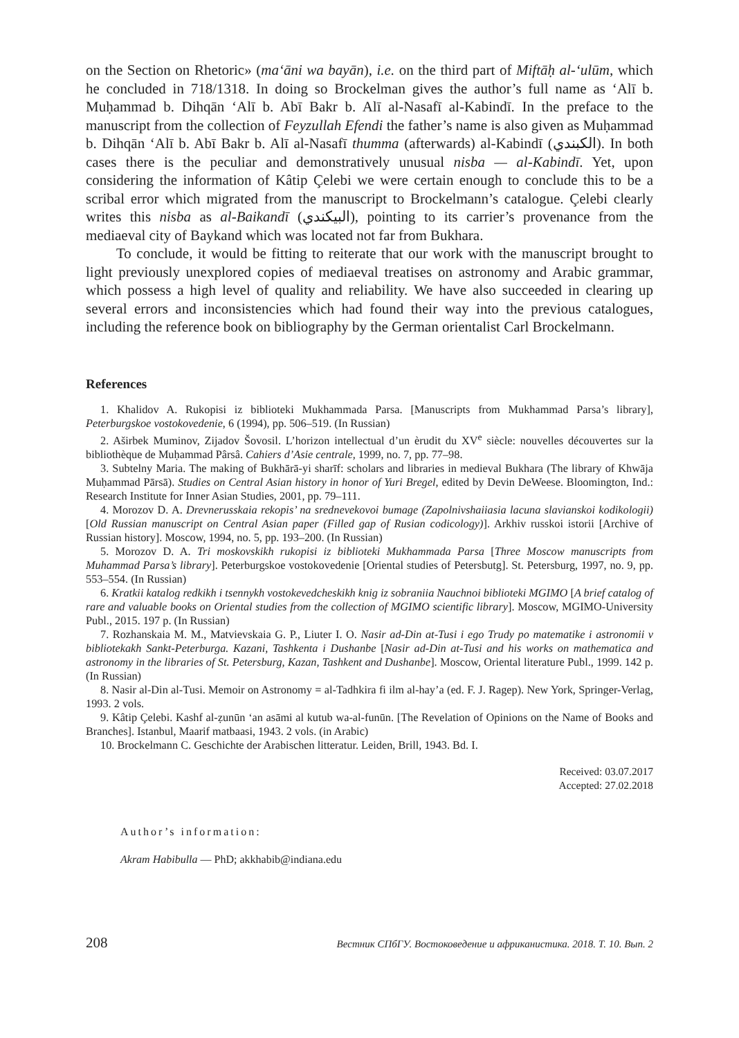on the Section on Rhetoric» (ma‘āni wa bayān), i.e. on the third part of Miftāḥ al-‘ulūm, which he concluded in 718/1318. In doing so Brockelman gives the author’s full name as ‘Alī b. Muḥammad b. Dihqān ‘Alī b. Abī Bakr b. Alī al-Nasafī al-Kabindī. In the preface to the manuscript from the collection of Feyzullah Efendi the father’s name is also given as Muḥammad b. Dihqān ‘Alī b. Abī Bakr b. Alī al-Nasafī thumma (afterwards) al-Kabindī (الكبندي). In both cases there is the peculiar and demonstratively unusual nisba — al-Kabindī. Yet, upon considering the information of Kâtip Çelebi we were certain enough to conclude this to be a scribal error which migrated from the manuscript to Brockelmann’s catalogue. Çelebi clearly writes this nisba as al-Baikandī (البيكندي), pointing to its carrier’s provenance from the mediaeval city of Baykand which was located not far from Bukhara.
To conclude, it would be fitting to reiterate that our work with the manuscript brought to light previously unexplored copies of mediaeval treatises on astronomy and Arabic grammar, which possess a high level of quality and reliability. We have also succeeded in clearing up several errors and inconsistencies which had found their way into the previous catalogues, including the reference book on bibliography by the German orientalist Carl Brockelmann.
References
1. Khalidov A. Rukopisi iz biblioteki Mukhammada Parsa. [Manuscripts from Mukhammad Parsa’s library], Peterburgskoe vostokovedenie, 6 (1994), pp. 506–519. (In Russian)
2. Aširbek Muminov, Zijadov Šovosil. L’horizon intellectual d’un èrudit du XV<sup>e</sup> siècle: nouvelles découvertes sur la bibliothèque de Muḥammad Pârsâ. Cahiers d’Asie centrale, 1999, no. 7, pp. 77–98.
3. Subtelny Maria. The making of Bukhārā-yi sharīf: scholars and libraries in medieval Bukhara (The library of Khwāja Muḥammad Pārsā). Studies on Central Asian history in honor of Yuri Bregel, edited by Devin DeWeese. Bloomington, Ind.: Research Institute for Inner Asian Studies, 2001, pp. 79–111.
4. Morozov D. A. Drevnerusskaia rekopis’ na srednevekovoi bumage (Zapolnivshaiiasia lacuna slavianskoi kodikologii) [Old Russian manuscript on Central Asian paper (Filled gap of Rusian codicology)]. Arkhiv russkoi istorii [Archive of Russian history]. Moscow, 1994, no. 5, pp. 193–200. (In Russian)
5. Morozov D. A. Tri moskovskikh rukopisi iz biblioteki Mukhammada Parsa [Three Moscow manuscripts from Muhammad Parsa’s library]. Peterburgskoe vostokovedenie [Oriental studies of Petersbutg]. St. Petersburg, 1997, no. 9, pp. 553–554. (In Russian)
6. Kratkii katalog redkikh i tsennykh vostokevedcheskikh knig iz sobraniia Nauchnoi biblioteki MGIMO [A brief catalog of rare and valuable books on Oriental studies from the collection of MGIMO scientific library]. Moscow, MGIMO-University Publ., 2015. 197 p. (In Russian)
7. Rozhanskaia M. M., Matvievskaia G. P., Liuter I. O. Nasir ad-Din at-Tusi i ego Trudy po matematike i astronomii v bibliotekakh Sankt-Peterburga. Kazani, Tashkenta i Dushanbe [Nasir ad-Din at-Tusi and his works on mathematica and astronomy in the libraries of St. Petersburg, Kazan, Tashkent and Dushanbe]. Moscow, Oriental literature Publ., 1999. 142 p. (In Russian)
8. Nasir al-Din al-Tusi. Memoir on Astronomy = al-Tadhkira fi ilm al-hay’a (ed. F. J. Ragep). New York, Springer-Verlag, 1993. 2 vols.
9. Kâtip Çelebi. Kashf al-ẓunūn ‘an asāmi al kutub wa-al-funūn. [The Revelation of Opinions on the Name of Books and Branches]. Istanbul, Maarif matbaasi, 1943. 2 vols. (in Arabic)
10. Brockelmann C. Geschichte der Arabischen litteratur. Leiden, Brill, 1943. Bd. I.
Received: 03.07.2017
Accepted: 27.02.2018
Author’s information:
Akram Habibulla — PhD; akkhabib@indiana.edu
208 Вестник СПбГУ. Востоковедение и африканистика. 2018. Т. 10. Вып. 2